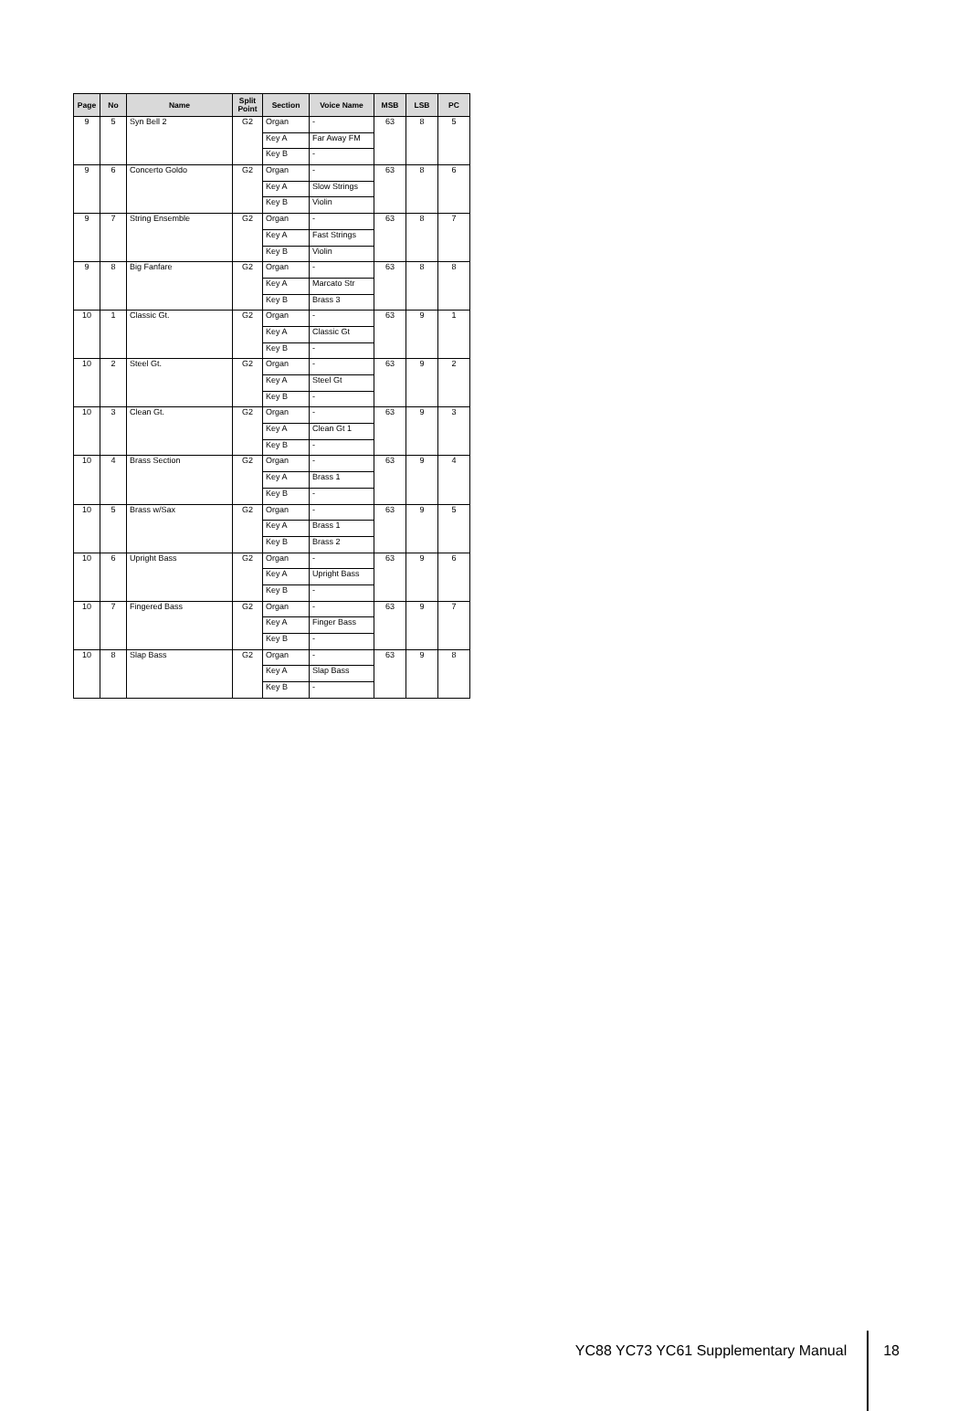| Page | No | Name | Split Point | Section | Voice Name | MSB | LSB | PC |
| --- | --- | --- | --- | --- | --- | --- | --- | --- |
| 9 | 5 | Syn Bell 2 | G2 | Organ | - | 63 | 8 | 5 |
| | | | | Key A | Far Away FM | | | |
| | | | | Key B | - | | | |
| 9 | 6 | Concerto Goldo | G2 | Organ | - | 63 | 8 | 6 |
| | | | | Key A | Slow Strings | | | |
| | | | | Key B | Violin | | | |
| 9 | 7 | String Ensemble | G2 | Organ | - | 63 | 8 | 7 |
| | | | | Key A | Fast Strings | | | |
| | | | | Key B | Violin | | | |
| 9 | 8 | Big Fanfare | G2 | Organ | - | 63 | 8 | 8 |
| | | | | Key A | Marcato Str | | | |
| | | | | Key B | Brass 3 | | | |
| 10 | 1 | Classic Gt. | G2 | Organ | - | 63 | 9 | 1 |
| | | | | Key A | Classic Gt | | | |
| | | | | Key B | - | | | |
| 10 | 2 | Steel Gt. | G2 | Organ | - | 63 | 9 | 2 |
| | | | | Key A | Steel Gt | | | |
| | | | | Key B | - | | | |
| 10 | 3 | Clean Gt. | G2 | Organ | - | 63 | 9 | 3 |
| | | | | Key A | Clean Gt 1 | | | |
| | | | | Key B | - | | | |
| 10 | 4 | Brass Section | G2 | Organ | - | 63 | 9 | 4 |
| | | | | Key A | Brass 1 | | | |
| | | | | Key B | - | | | |
| 10 | 5 | Brass w/Sax | G2 | Organ | - | 63 | 9 | 5 |
| | | | | Key A | Brass 1 | | | |
| | | | | Key B | Brass 2 | | | |
| 10 | 6 | Upright Bass | G2 | Organ | - | 63 | 9 | 6 |
| | | | | Key A | Upright Bass | | | |
| | | | | Key B | - | | | |
| 10 | 7 | Fingered Bass | G2 | Organ | - | 63 | 9 | 7 |
| | | | | Key A | Finger Bass | | | |
| | | | | Key B | - | | | |
| 10 | 8 | Slap Bass | G2 | Organ | - | 63 | 9 | 8 |
| | | | | Key A | Slap Bass | | | |
| | | | | Key B | - | | | |
YC88 YC73 YC61 Supplementary Manual
18